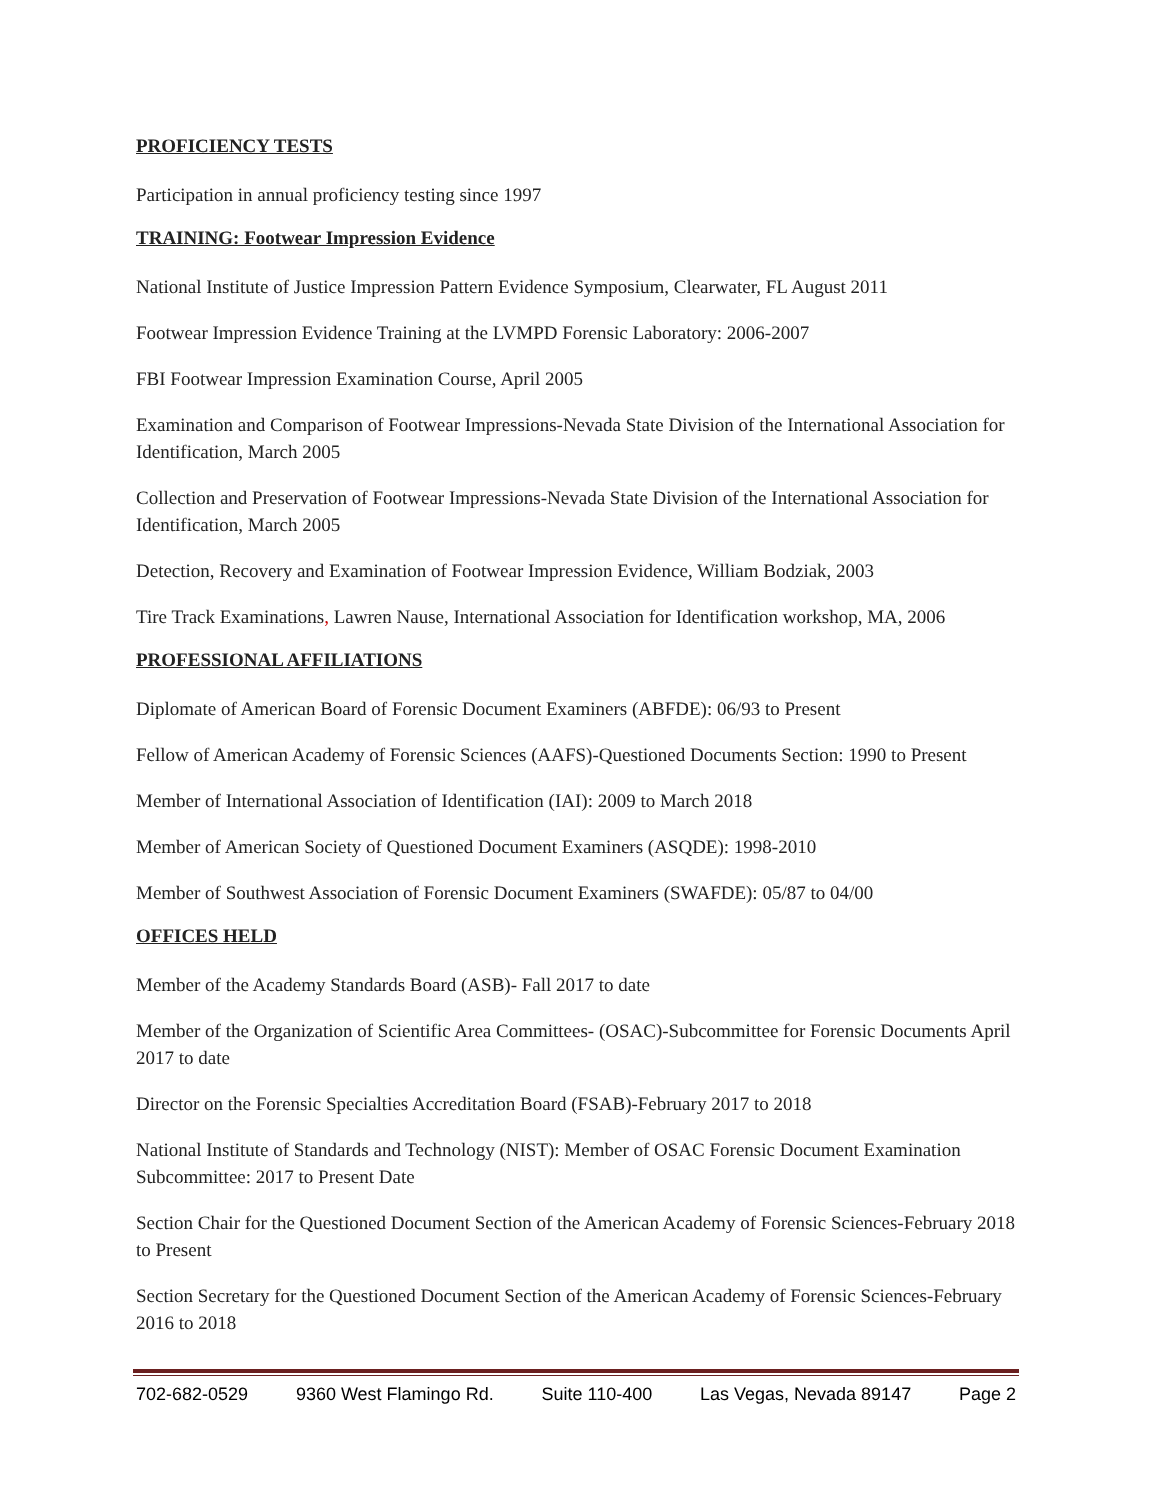PROFICIENCY TESTS
Participation in annual proficiency testing since 1997
TRAINING: Footwear Impression Evidence
National Institute of Justice Impression Pattern Evidence Symposium, Clearwater, FL August 2011
Footwear Impression Evidence Training at the LVMPD Forensic Laboratory: 2006-2007
FBI Footwear Impression Examination Course, April 2005
Examination and Comparison of Footwear Impressions-Nevada State Division of the International Association for Identification, March 2005
Collection and Preservation of Footwear Impressions-Nevada State Division of the International Association for Identification, March 2005
Detection, Recovery and Examination of Footwear Impression Evidence, William Bodziak, 2003
Tire Track Examinations, Lawren Nause, International Association for Identification workshop, MA, 2006
PROFESSIONAL AFFILIATIONS
Diplomate of American Board of Forensic Document Examiners (ABFDE): 06/93 to Present
Fellow of American Academy of Forensic Sciences (AAFS)-Questioned Documents Section: 1990 to Present
Member of International Association of Identification (IAI): 2009 to March 2018
Member of American Society of Questioned Document Examiners (ASQDE): 1998-2010
Member of Southwest Association of Forensic Document Examiners (SWAFDE): 05/87 to 04/00
OFFICES HELD
Member of the Academy Standards Board (ASB)- Fall 2017 to date
Member of the Organization of Scientific Area Committees- (OSAC)-Subcommittee for Forensic Documents April 2017 to date
Director on the Forensic Specialties Accreditation Board (FSAB)-February 2017 to 2018
National Institute of Standards and Technology (NIST): Member of OSAC Forensic Document Examination Subcommittee: 2017 to Present Date
Section Chair for the Questioned Document Section of the American Academy of Forensic Sciences-February 2018 to Present
Section Secretary for the Questioned Document Section of the American Academy of Forensic Sciences-February 2016 to 2018
702-682-0529 9360 West Flamingo Rd. Suite 110-400 Las Vegas, Nevada 89147 Page 2